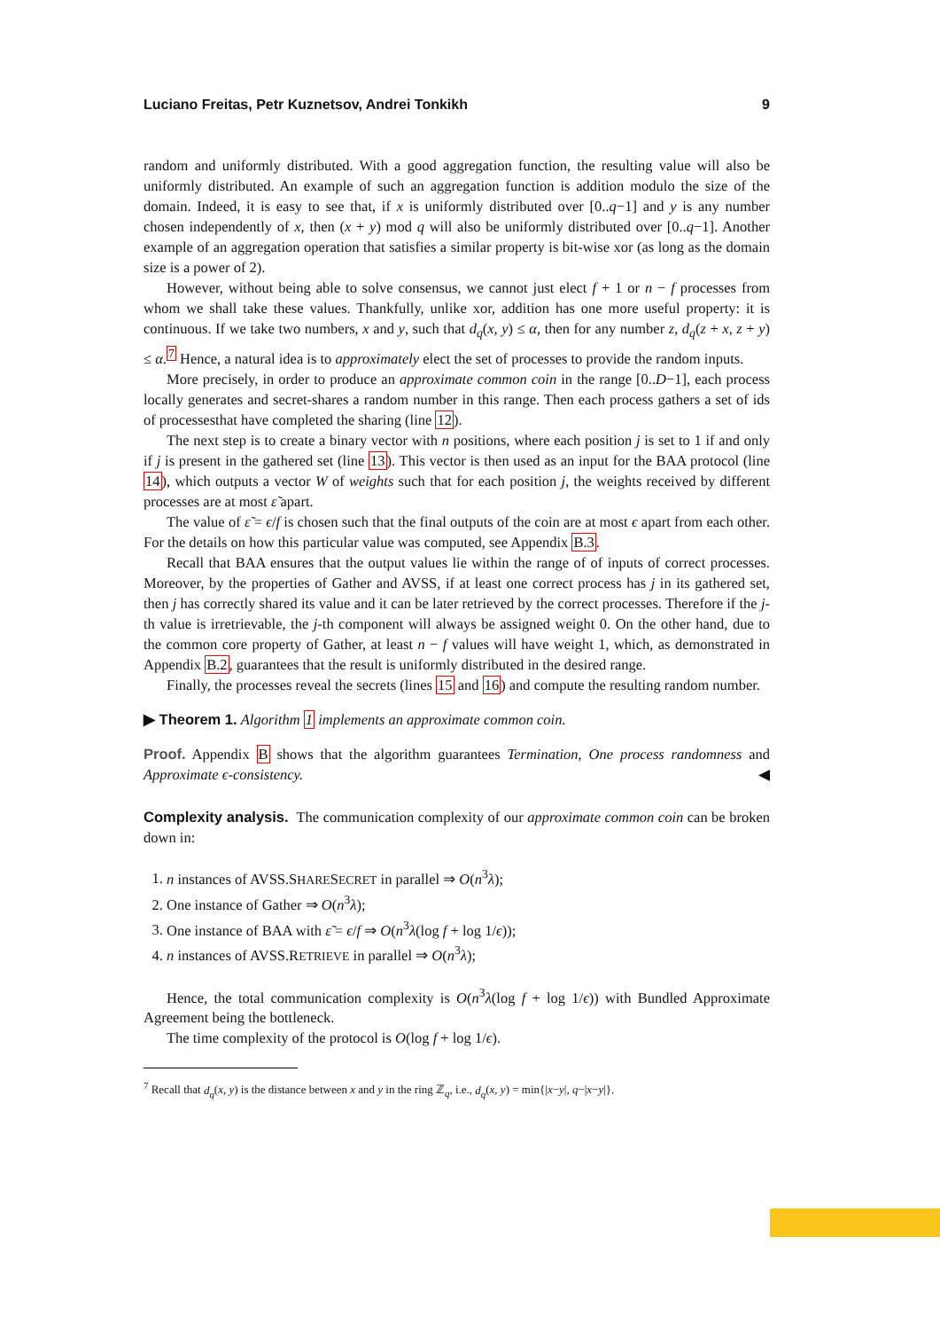Luciano Freitas, Petr Kuznetsov, Andrei Tonkikh 9
random and uniformly distributed. With a good aggregation function, the resulting value will also be uniformly distributed. An example of such an aggregation function is addition modulo the size of the domain. Indeed, it is easy to see that, if x is uniformly distributed over [0..q−1] and y is any number chosen independently of x, then (x + y) mod q will also be uniformly distributed over [0..q−1]. Another example of an aggregation operation that satisfies a similar property is bit-wise xor (as long as the domain size is a power of 2).
However, without being able to solve consensus, we cannot just elect f + 1 or n − f processes from whom we shall take these values. Thankfully, unlike xor, addition has one more useful property: it is continuous. If we take two numbers, x and y, such that d<sub>q</sub>(x, y) ≤ α, then for any number z, d<sub>q</sub>(z + x, z + y) ≤ α.<sup>7</sup> Hence, a natural idea is to approximately elect the set of processes to provide the random inputs.
More precisely, in order to produce an approximate common coin in the range [0..D−1], each process locally generates and secret-shares a random number in this range. Then each process gathers a set of ids of processesthat have completed the sharing (line 12).
The next step is to create a binary vector with n positions, where each position j is set to 1 if and only if j is present in the gathered set (line 13). This vector is then used as an input for the BAA protocol (line 14), which outputs a vector W of weights such that for each position j, the weights received by different processes are at most ε̃ apart.
The value of ε̃ = ϵ/f is chosen such that the final outputs of the coin are at most ϵ apart from each other. For the details on how this particular value was computed, see Appendix B.3.
Recall that BAA ensures that the output values lie within the range of of inputs of correct processes. Moreover, by the properties of Gather and AVSS, if at least one correct process has j in its gathered set, then j has correctly shared its value and it can be later retrieved by the correct processes. Therefore if the j-th value is irretrievable, the j-th component will always be assigned weight 0. On the other hand, due to the common core property of Gather, at least n − f values will have weight 1, which, as demonstrated in Appendix B.2, guarantees that the result is uniformly distributed in the desired range.
Finally, the processes reveal the secrets (lines 15 and 16) and compute the resulting random number.
▶ Theorem 1. Algorithm 1 implements an approximate common coin.
Proof. Appendix B shows that the algorithm guarantees Termination, One process randomness and Approximate ϵ-consistency. ◀
Complexity analysis. The communication complexity of our approximate common coin can be broken down in:
1. n instances of AVSS.SHARESECRET in parallel ⇒ O(n<sup>3</sup>λ);
2. One instance of Gather ⇒ O(n<sup>3</sup>λ);
3. One instance of BAA with ε̃ = ϵ/f ⇒ O(n<sup>3</sup>λ(log f + log 1/ϵ));
4. n instances of AVSS.RETRIEVE in parallel ⇒ O(n<sup>3</sup>λ);
Hence, the total communication complexity is O(n<sup>3</sup>λ(log f + log 1/ϵ)) with Bundled Approximate Agreement being the bottleneck.
The time complexity of the protocol is O(log f + log 1/ϵ).
<sup>7</sup> Recall that d<sub>q</sub>(x, y) is the distance between x and y in the ring ℤ<sub>q</sub>, i.e., d<sub>q</sub>(x, y) = min{|x−y|, q−|x−y|}.